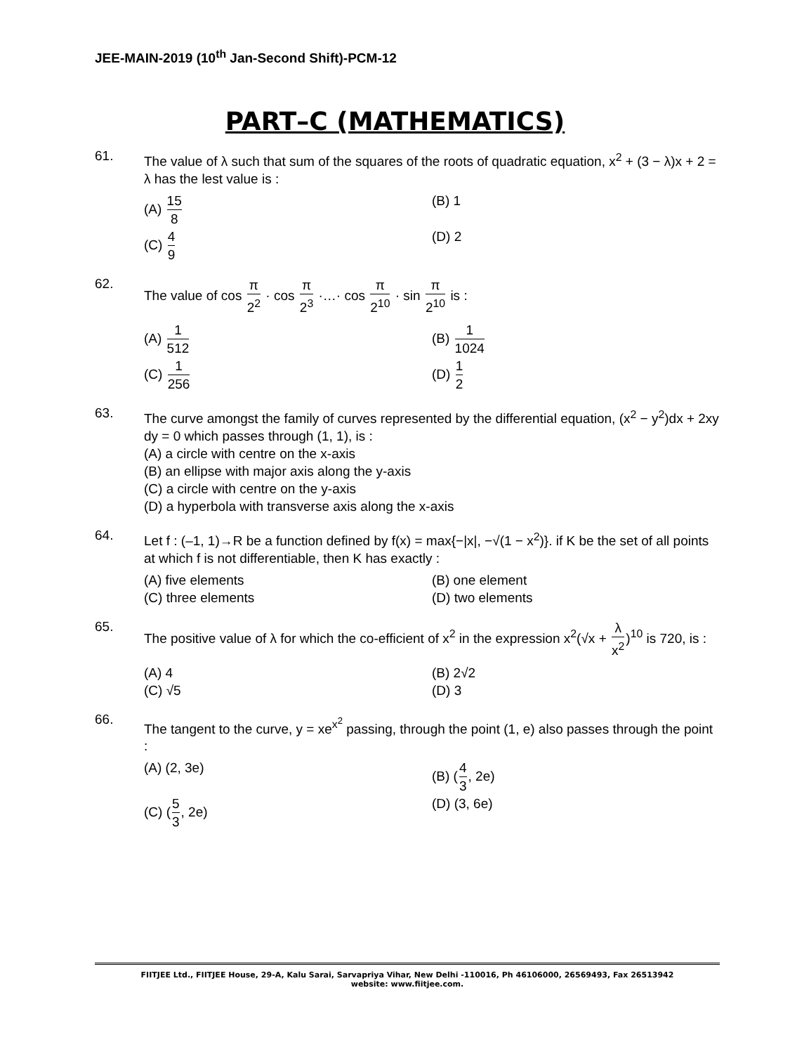JEE-MAIN-2019 (10<sup>th</sup> Jan-Second Shift)-PCM-12
PART–C (MATHEMATICS)
61.
The value of λ such that sum of the squares of the roots of quadratic equation, x<sup>2</sup> + (3 − λ)x + 2 = λ has the lest value is :
(A) 15 8
(B) 1
(C) 4 9
(D) 2
62.
The value of cos π 2<sup>2</sup> · cos π 2<sup>3</sup> ·…· cos π 2<sup>10</sup> · sin π 2<sup>10</sup> is :
(A) 1 512
(B) 1 1024
(C) 1 256
(D) 1 2
63.
The curve amongst the family of curves represented by the differential equation, (x<sup>2</sup> − y<sup>2</sup>)dx + 2xy dy = 0 which passes through (1, 1), is :
(A) a circle with centre on the x-axis
(B) an ellipse with major axis along the y-axis
(C) a circle with centre on the y-axis
(D) a hyperbola with transverse axis along the x-axis
64.
Let f : (–1, 1)→R be a function defined by f(x) = max{−|x|, −√(1 − x<sup>2</sup>)}. if K be the set of all points at which f is not differentiable, then K has exactly :
(A) five elements
(B) one element
(C) three elements
(D) two elements
65.
The positive value of λ for which the co-efficient of x<sup>2</sup> in the expression x<sup>2</sup>(√x + λ x<sup>2</sup>)<sup>10</sup> is 720, is :
(A) 4
(B) 2√2
(C) √5
(D) 3
66.
The tangent to the curve, y = xe<sup>x<sup>2</sup></sup> passing, through the point (1, e) also passes through the point :
(A) (2, 3e)
(B) (4 3, 2e)
(C) (5 3, 2e)
(D) (3, 6e)
FIITJEE Ltd., FIITJEE House, 29-A, Kalu Sarai, Sarvapriya Vihar, New Delhi -110016, Ph 46106000, 26569493, Fax 26513942
website: www.fiitjee.com.